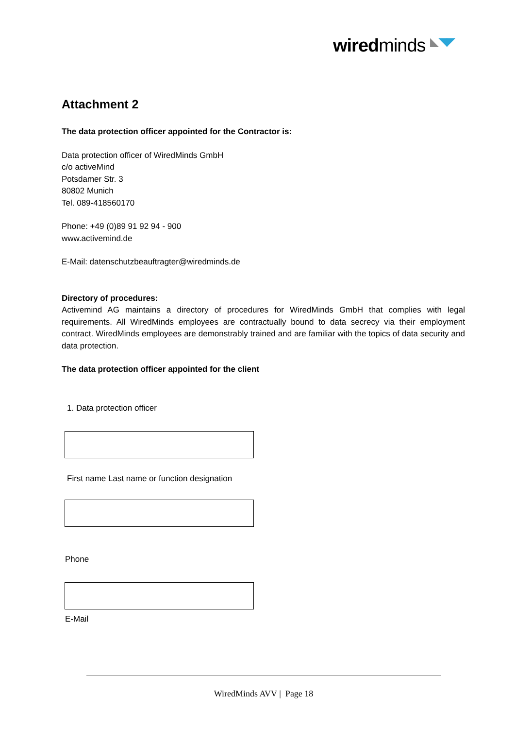wiredminds ◣◥◤
Attachment 2
The data protection officer appointed for the Contractor is:
Data protection officer of WiredMinds GmbH
c/o activeMind
Potsdamer Str. 3
80802 Munich
Tel. 089-418560170
Phone: +49 (0)89 91 92 94 - 900
www.activemind.de
E-Mail: datenschutzbeauftragter@wiredminds.de
Directory of procedures:
Activemind AG maintains a directory of procedures for WiredMinds GmbH that complies with legal requirements. All WiredMinds employees are contractually bound to data secrecy via their employment contract. WiredMinds employees are demonstrably trained and are familiar with the topics of data security and data protection.
The data protection officer appointed for the client
1. Data protection officer
First name Last name or function designation
Phone
E-Mail
WiredMinds AVV | Page 18